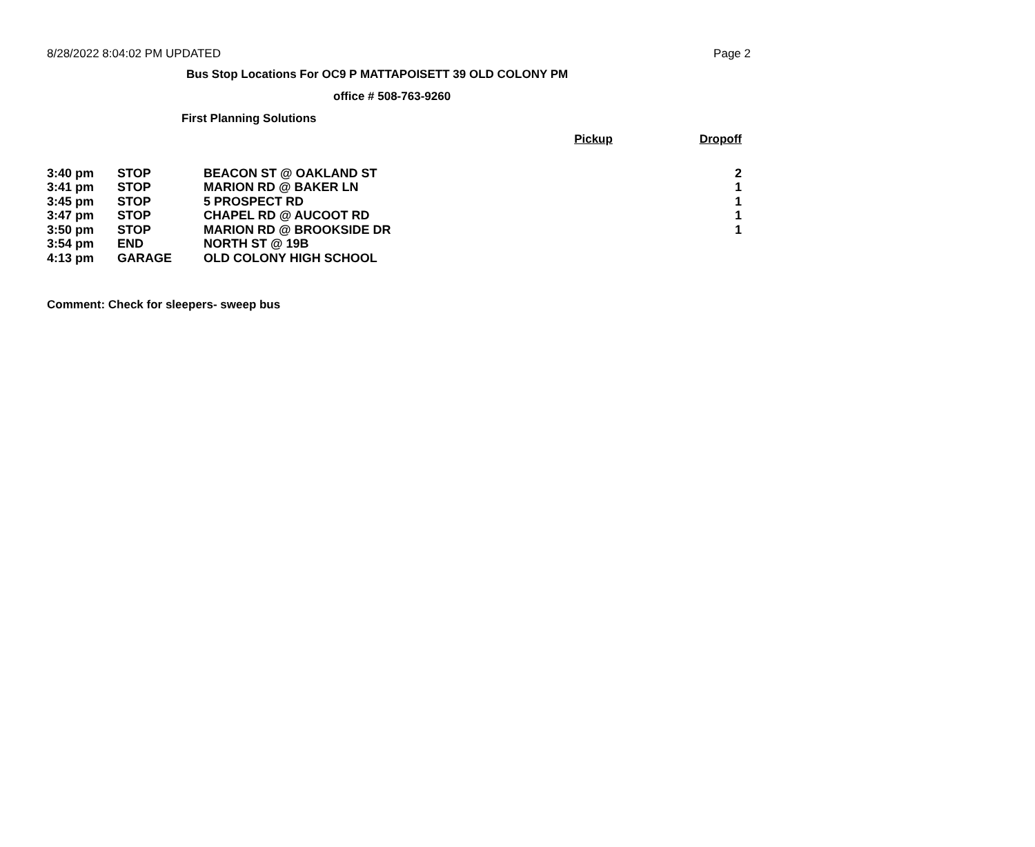8/28/2022 8:04:02 PM UPDATED Page 2
Bus Stop Locations For OC9 P MATTAPOISETT 39 OLD COLONY PM
office # 508-763-9260
First Planning Solutions
| | | | Pickup | Dropoff |
| 3:40 pm | STOP | BEACON ST @ OAKLAND ST | | 2 |
| 3:41 pm | STOP | MARION RD @ BAKER LN | | 1 |
| 3:45 pm | STOP | 5 PROSPECT RD | | 1 |
| 3:47 pm | STOP | CHAPEL RD @ AUCOOT RD | | 1 |
| 3:50 pm | STOP | MARION RD @ BROOKSIDE DR | | 1 |
| 3:54 pm | END | NORTH ST @ 19B | | |
| 4:13 pm | GARAGE | OLD COLONY HIGH SCHOOL | | |
Comment: Check for sleepers- sweep bus